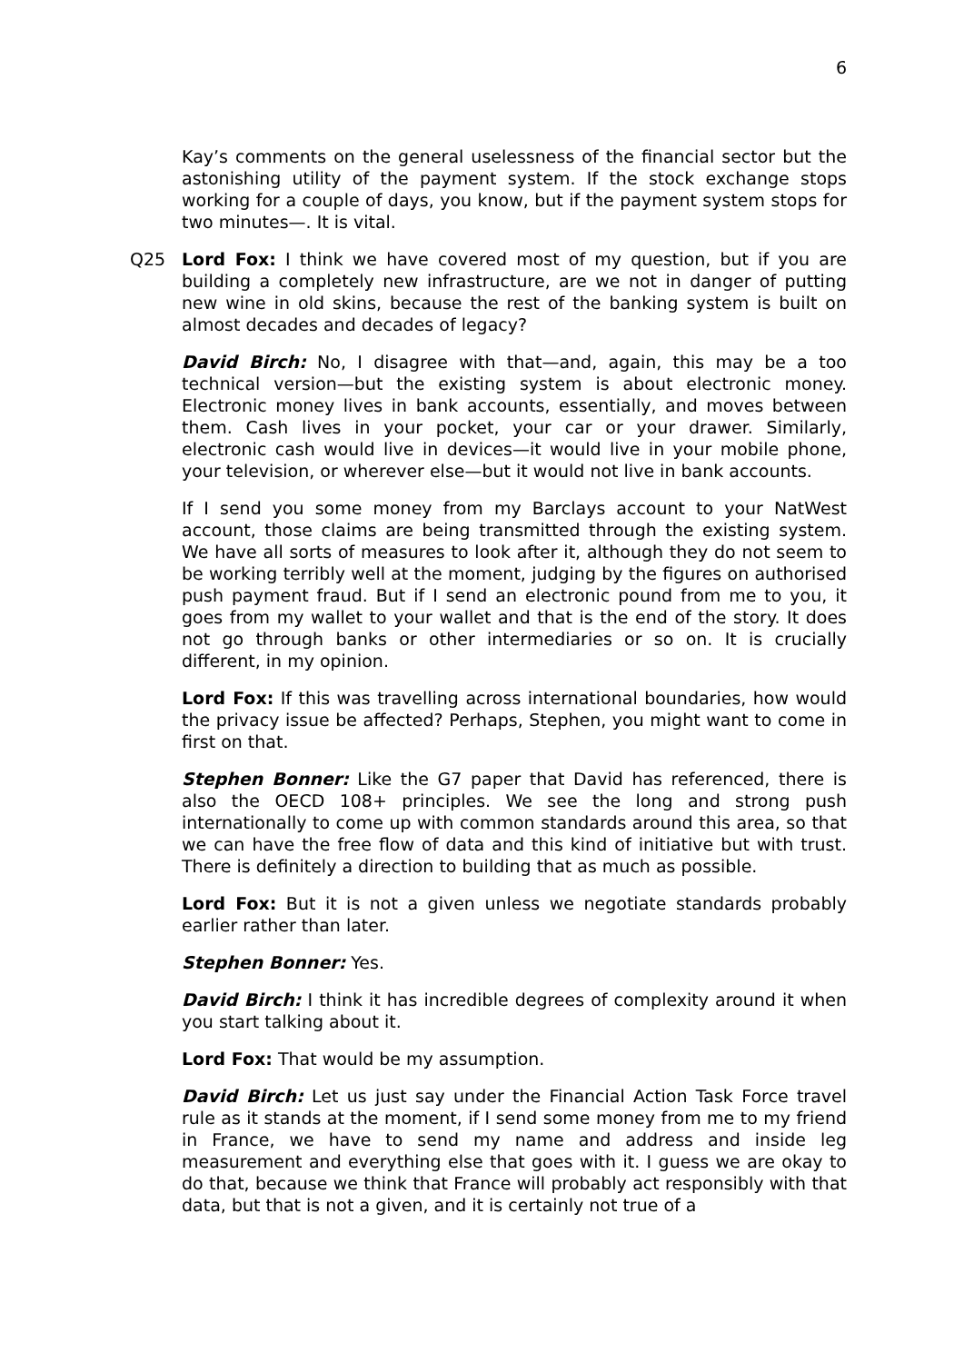6
Kay’s comments on the general uselessness of the financial sector but the astonishing utility of the payment system. If the stock exchange stops working for a couple of days, you know, but if the payment system stops for two minutes—. It is vital.
Q25 Lord Fox: I think we have covered most of my question, but if you are building a completely new infrastructure, are we not in danger of putting new wine in old skins, because the rest of the banking system is built on almost decades and decades of legacy?
David Birch: No, I disagree with that—and, again, this may be a too technical version—but the existing system is about electronic money. Electronic money lives in bank accounts, essentially, and moves between them. Cash lives in your pocket, your car or your drawer. Similarly, electronic cash would live in devices—it would live in your mobile phone, your television, or wherever else—but it would not live in bank accounts.
If I send you some money from my Barclays account to your NatWest account, those claims are being transmitted through the existing system. We have all sorts of measures to look after it, although they do not seem to be working terribly well at the moment, judging by the figures on authorised push payment fraud. But if I send an electronic pound from me to you, it goes from my wallet to your wallet and that is the end of the story. It does not go through banks or other intermediaries or so on. It is crucially different, in my opinion.
Lord Fox: If this was travelling across international boundaries, how would the privacy issue be affected? Perhaps, Stephen, you might want to come in first on that.
Stephen Bonner: Like the G7 paper that David has referenced, there is also the OECD 108+ principles. We see the long and strong push internationally to come up with common standards around this area, so that we can have the free flow of data and this kind of initiative but with trust. There is definitely a direction to building that as much as possible.
Lord Fox: But it is not a given unless we negotiate standards probably earlier rather than later.
Stephen Bonner: Yes.
David Birch: I think it has incredible degrees of complexity around it when you start talking about it.
Lord Fox: That would be my assumption.
David Birch: Let us just say under the Financial Action Task Force travel rule as it stands at the moment, if I send some money from me to my friend in France, we have to send my name and address and inside leg measurement and everything else that goes with it. I guess we are okay to do that, because we think that France will probably act responsibly with that data, but that is not a given, and it is certainly not true of a